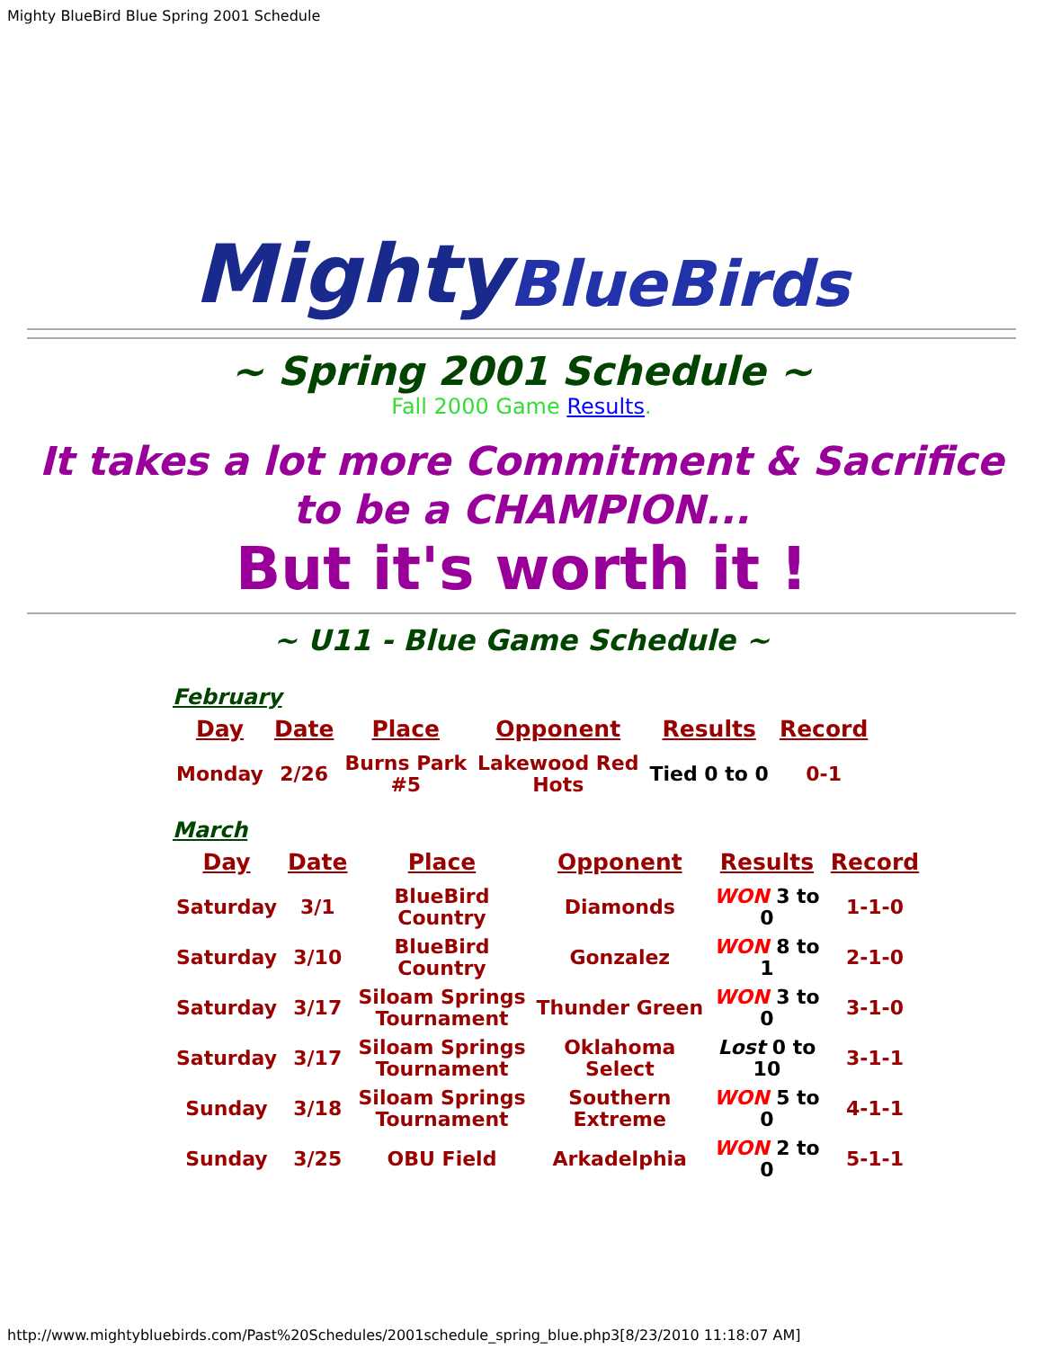Mighty BlueBird Blue Spring 2001 Schedule
Mighty BlueBirds
~ Spring 2001 Schedule ~
Fall 2000 Game Results.
It takes a lot more Commitment & Sacrifice to be a CHAMPION...
But it's worth it !
~ U11 - Blue Game Schedule ~
February
| Day | Date | Place | Opponent | Results | Record |
| --- | --- | --- | --- | --- | --- |
| Monday | 2/26 | Burns Park #5 | Lakewood Red Hots | Tied 0 to 0 | 0-1 |
March
| Day | Date | Place | Opponent | Results | Record |
| --- | --- | --- | --- | --- | --- |
| Saturday | 3/1 | BlueBird Country | Diamonds | WON 3 to 0 | 1-1-0 |
| Saturday | 3/10 | BlueBird Country | Gonzalez | WON 8 to 1 | 2-1-0 |
| Saturday | 3/17 | Siloam Springs Tournament | Thunder Green | WON 3 to 0 | 3-1-0 |
| Saturday | 3/17 | Siloam Springs Tournament | Oklahoma Select | Lost 0 to 10 | 3-1-1 |
| Sunday | 3/18 | Siloam Springs Tournament | Southern Extreme | WON 5 to 0 | 4-1-1 |
| Sunday | 3/25 | OBU Field | Arkadelphia | WON 2 to 0 | 5-1-1 |
http://www.mightybluebirds.com/Past%20Schedules/2001schedule_spring_blue.php3[8/23/2010 11:18:07 AM]